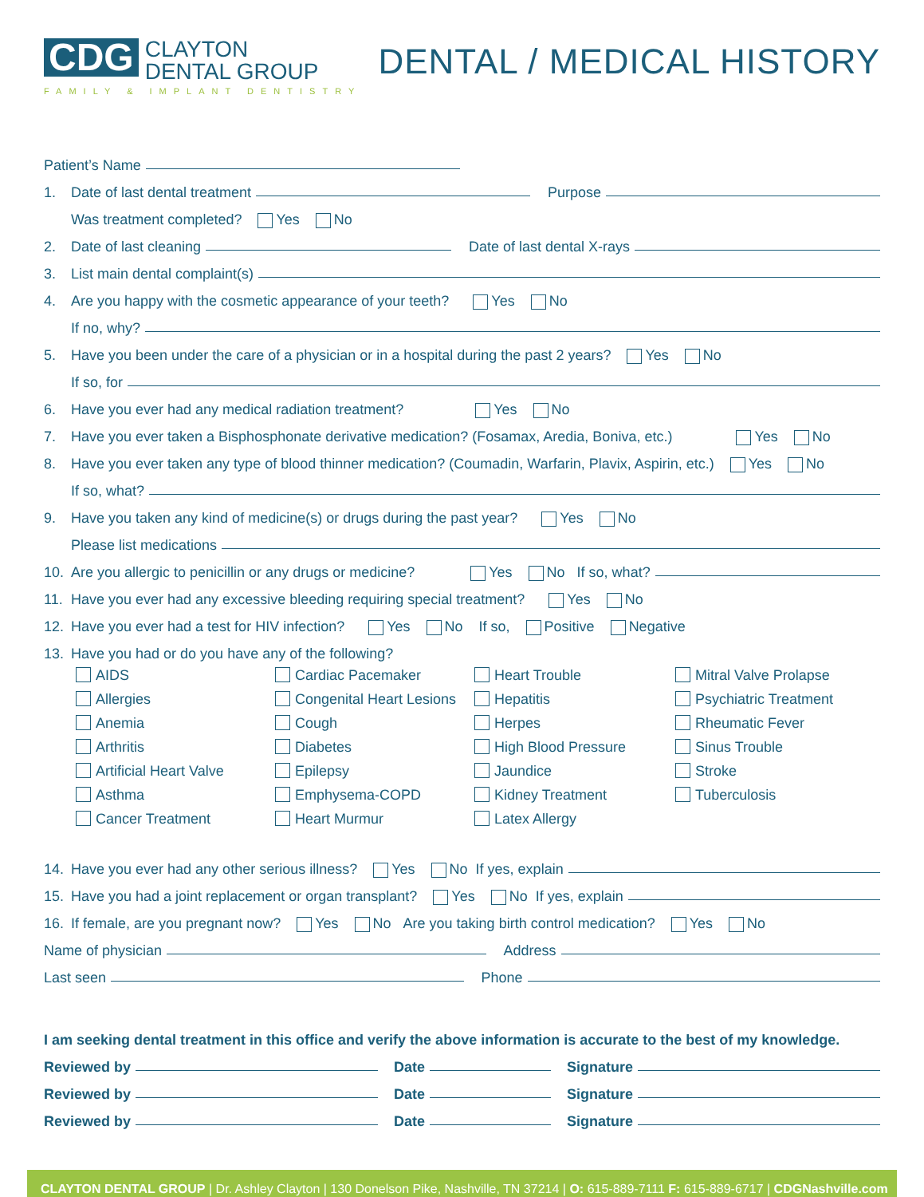CDG
CLAYTON
DENTAL GROUP
FAMILY & IMPLANT DENTISTRY
DENTAL / MEDICAL HISTORY
Patient’s Name
1. Date of last dental treatment Purpose
Was treatment completed? Yes No
2. Date of last cleaning Date of last dental X-rays
3. List main dental complaint(s)
4. Are you happy with the cosmetic appearance of your teeth? Yes No
If no, why?
5. Have you been under the care of a physician or in a hospital during the past 2 years? Yes No
If so, for
6. Have you ever had any medical radiation treatment? Yes No
7. Have you ever taken a Bisphosphonate derivative medication? (Fosamax, Aredia, Boniva, etc.) Yes No
8. Have you ever taken any type of blood thinner medication? (Coumadin, Warfarin, Plavix, Aspirin, etc.) Yes No
If so, what?
9. Have you taken any kind of medicine(s) or drugs during the past year? Yes No
Please list medications
10. Are you allergic to penicillin or any drugs or medicine? Yes No If so, what?
11. Have you ever had any excessive bleeding requiring special treatment? Yes No
12. Have you ever had a test for HIV infection? Yes No If so, Positive Negative
13. Have you had or do you have any of the following?
AIDS
Cardiac Pacemaker
Heart Trouble
Mitral Valve Prolapse
Allergies
Congenital Heart Lesions
Hepatitis
Psychiatric Treatment
Anemia
Cough
Herpes
Rheumatic Fever
Arthritis
Diabetes
High Blood Pressure
Sinus Trouble
Artificial Heart Valve
Epilepsy
Jaundice
Stroke
Asthma
Emphysema-COPD
Kidney Treatment
Tuberculosis
Cancer Treatment
Heart Murmur
Latex Allergy
14. Have you ever had any other serious illness? Yes No If yes, explain
15. Have you had a joint replacement or organ transplant? Yes No If yes, explain
16. If female, are you pregnant now? Yes No Are you taking birth control medication? Yes No
Name of physician Address
Last seen Phone
I am seeking dental treatment in this office and verify the above information is accurate to the best of my knowledge.
Reviewed by Date Signature
Reviewed by Date Signature
Reviewed by Date Signature
CLAYTON DENTAL GROUP | Dr. Ashley Clayton | 130 Donelson Pike, Nashville, TN 37214 | O: 615-889-7111 F: 615-889-6717 | CDGNashville.com